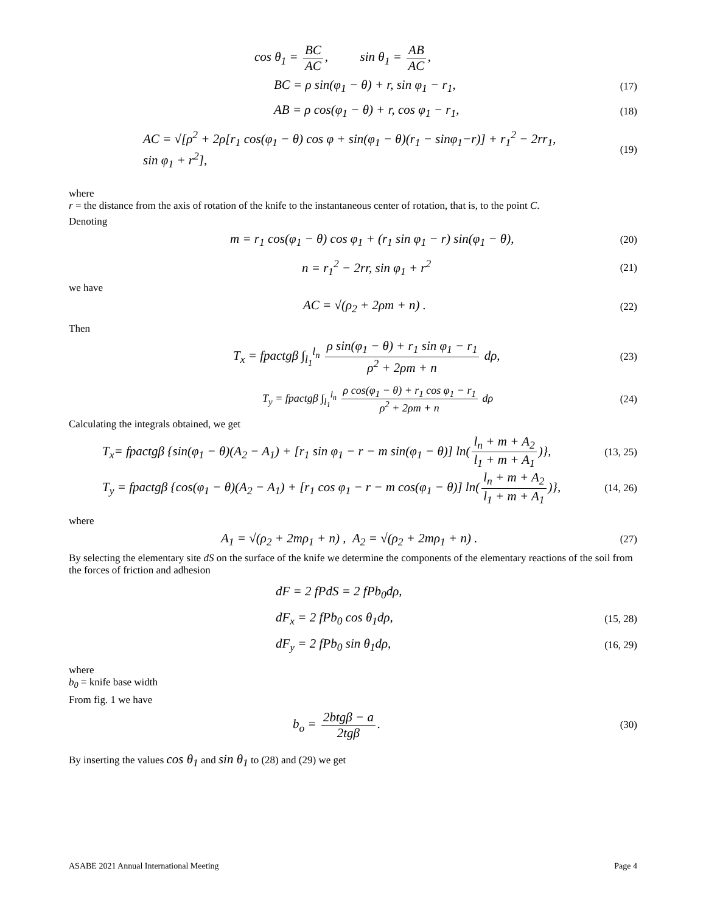cos θ<sub>1</sub> = BC AC, sin θ<sub>1</sub> = AB AC,
BC = ρ sin(φ<sub>1</sub> − θ) + r, sin φ<sub>1</sub> − r<sub>1</sub>,
(17)
AB = ρ cos(φ<sub>1</sub> − θ) + r, cos φ<sub>1</sub> − r<sub>1</sub>,
(18)
AC = √[ρ<sup>2</sup> + 2ρ[r<sub>1</sub> cos(φ<sub>1</sub> − θ) cos φ + sin(φ<sub>1</sub> − θ)(r<sub>1</sub> − sinφ<sub>1</sub>−r)] + r<sub>1</sub><sup>2</sup> − 2rr<sub>1</sub>, sin φ<sub>1</sub> + r<sup>2</sup>],
(19)
where
r = the distance from the axis of rotation of the knife to the instantaneous center of rotation, that is, to the point C.
Denoting
m = r<sub>1</sub> cos(φ<sub>1</sub> − θ) cos φ<sub>1</sub> + (r<sub>1</sub> sin φ<sub>1</sub> − r) sin(φ<sub>1</sub> − θ),
(20)
n = r<sub>1</sub><sup>2</sup> − 2rr, sin φ<sub>1</sub> + r<sup>2</sup>
(21)
we have
AC = √(ρ<sub>2</sub> + 2ρm + n) .
(22)
Then
T<sub>x</sub> = fpactgβ ∫<sub>l<sub>1</sub></sub><sup>l<sub>n</sub></sup> ρ sin(φ<sub>1</sub> − θ) + r<sub>1</sub> sin φ<sub>1</sub> − r<sub>1</sub> ρ<sup>2</sup> + 2ρm + n dρ,
(23)
T<sub>y</sub> = fpactgβ ∫<sub>l<sub>1</sub></sub><sup>l<sub>n</sub></sup> ρ cos(φ<sub>1</sub> − θ) + r<sub>1</sub> cos φ<sub>1</sub> − r<sub>1</sub> ρ<sup>2</sup> + 2ρm + n dρ
(24)
Calculating the integrals obtained, we get
T<sub>x</sub>= fpactgβ {sin(φ<sub>1</sub> − θ)(A<sub>2</sub> − A<sub>1</sub>) + [r<sub>1</sub> sin φ<sub>1</sub> − r − m sin(φ<sub>1</sub> − θ)] ln(l<sub>n</sub> + m + A<sub>2</sub> l<sub>1</sub> + m + A<sub>1</sub>)},
(13, 25)
T<sub>y</sub> = fpactgβ {cos(φ<sub>1</sub> − θ)(A<sub>2</sub> − A<sub>1</sub>) + [r<sub>1</sub> cos φ<sub>1</sub> − r − m cos(φ<sub>1</sub> − θ)] ln(l<sub>n</sub> + m + A<sub>2</sub> l<sub>1</sub> + m + A<sub>1</sub>)},
(14, 26)
where
A<sub>1</sub> = √(ρ<sub>2</sub> + 2mρ<sub>1</sub> + n) , A<sub>2</sub> = √(ρ<sub>2</sub> + 2mρ<sub>1</sub> + n) .
(27)
By selecting the elementary site dS on the surface of the knife we determine the components of the elementary reactions of the soil from the forces of friction and adhesion
dF = 2 fPdS = 2 fPb<sub>0</sub>dρ,
dF<sub>x</sub> = 2 fPb<sub>0</sub> cos θ<sub>1</sub>dρ,
(15, 28)
dF<sub>y</sub> = 2 fPb<sub>0</sub> sin θ<sub>1</sub>dρ,
(16, 29)
where
b<sub>0</sub> = knife base width
From fig. 1 we have
b<sub>o</sub> = 2btgβ − a 2tgβ.
(30)
By inserting the values cos θ<sub>1</sub> and sin θ<sub>1</sub> to (28) and (29) we get
ASABE 2021 Annual International Meeting Page 4